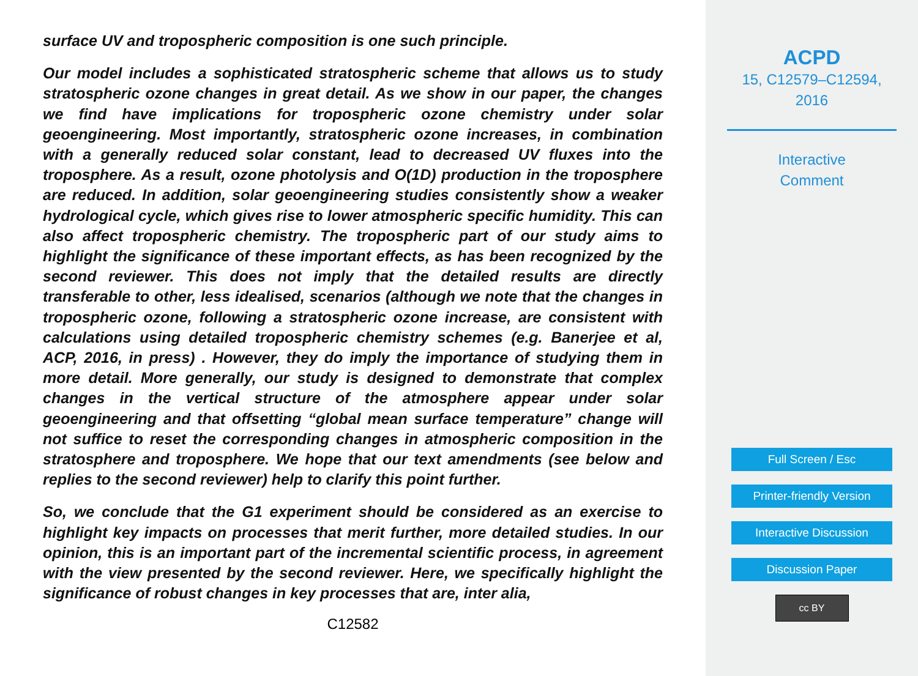surface UV and tropospheric composition is one such principle.
Our model includes a sophisticated stratospheric scheme that allows us to study stratospheric ozone changes in great detail. As we show in our paper, the changes we find have implications for tropospheric ozone chemistry under solar geoengineering. Most importantly, stratospheric ozone increases, in combination with a generally reduced solar constant, lead to decreased UV fluxes into the troposphere. As a result, ozone photolysis and O(1D) production in the troposphere are reduced. In addition, solar geoengineering studies consistently show a weaker hydrological cycle, which gives rise to lower atmospheric specific humidity. This can also affect tropospheric chemistry. The tropospheric part of our study aims to highlight the significance of these important effects, as has been recognized by the second reviewer. This does not imply that the detailed results are directly transferable to other, less idealised, scenarios (although we note that the changes in tropospheric ozone, following a stratospheric ozone increase, are consistent with calculations using detailed tropospheric chemistry schemes (e.g. Banerjee et al, ACP, 2016, in press) . However, they do imply the importance of studying them in more detail. More generally, our study is designed to demonstrate that complex changes in the vertical structure of the atmosphere appear under solar geoengineering and that offsetting “global mean surface temperature” change will not suffice to reset the corresponding changes in atmospheric composition in the stratosphere and troposphere. We hope that our text amendments (see below and replies to the second reviewer) help to clarify this point further.
So, we conclude that the G1 experiment should be considered as an exercise to highlight key impacts on processes that merit further, more detailed studies. In our opinion, this is an important part of the incremental scientific process, in agreement with the view presented by the second reviewer. Here, we specifically highlight the significance of robust changes in key processes that are, inter alia,
C12582
ACPD
15, C12579–C12594,
2016
Interactive
Comment
Full Screen / Esc
Printer-friendly Version
Interactive Discussion
Discussion Paper
cc BY